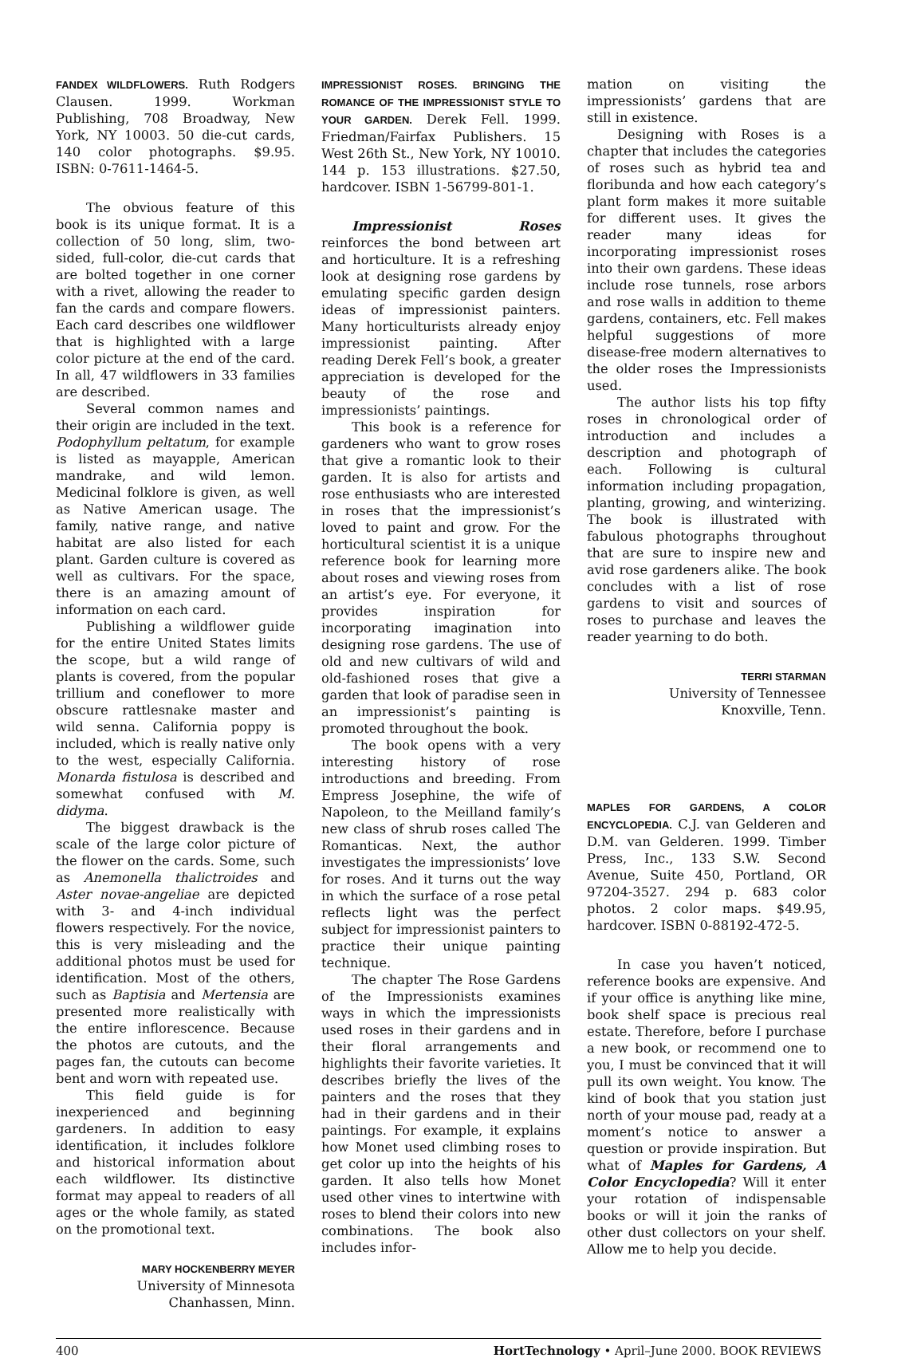FANDEX WILDFLOWERS. Ruth Rodgers Clausen. 1999. Workman Publishing, 708 Broadway, New York, NY 10003. 50 die-cut cards, 140 color photographs. $9.95. ISBN: 0-7611-1464-5.
The obvious feature of this book is its unique format. It is a collection of 50 long, slim, two-sided, full-color, die-cut cards that are bolted together in one corner with a rivet, allowing the reader to fan the cards and compare flowers. Each card describes one wildflower that is highlighted with a large color picture at the end of the card. In all, 47 wildflowers in 33 families are described.
Several common names and their origin are included in the text. Podophyllum peltatum, for example is listed as mayapple, American mandrake, and wild lemon. Medicinal folklore is given, as well as Native American usage. The family, native range, and native habitat are also listed for each plant. Garden culture is covered as well as cultivars. For the space, there is an amazing amount of information on each card.
Publishing a wildflower guide for the entire United States limits the scope, but a wild range of plants is covered, from the popular trillium and coneflower to more obscure rattlesnake master and wild senna. California poppy is included, which is really native only to the west, especially California. Monarda fistulosa is described and somewhat confused with M. didyma.
The biggest drawback is the scale of the large color picture of the flower on the cards. Some, such as Anemonella thalictroides and Aster novae-angeliae are depicted with 3- and 4-inch individual flowers respectively. For the novice, this is very misleading and the additional photos must be used for identification. Most of the others, such as Baptisia and Mertensia are presented more realistically with the entire inflorescence. Because the photos are cutouts, and the pages fan, the cutouts can become bent and worn with repeated use.
This field guide is for inexperienced and beginning gardeners. In addition to easy identification, it includes folklore and historical information about each wildflower. Its distinctive format may appeal to readers of all ages or the whole family, as stated on the promotional text.
MARY HOCKENBERRY MEYER
University of Minnesota
Chanhassen, Minn.
IMPRESSIONIST ROSES. BRINGING THE ROMANCE OF THE IMPRESSIONIST STYLE TO YOUR GARDEN. Derek Fell. 1999. Friedman/Fairfax Publishers. 15 West 26th St., New York, NY 10010. 144 p. 153 illustrations. $27.50, hardcover. ISBN 1-56799-801-1.
Impressionist Roses reinforces the bond between art and horticulture. It is a refreshing look at designing rose gardens by emulating specific garden design ideas of impressionist painters. Many horticulturists already enjoy impressionist painting. After reading Derek Fell’s book, a greater appreciation is developed for the beauty of the rose and impressionists’ paintings.
This book is a reference for gardeners who want to grow roses that give a romantic look to their garden. It is also for artists and rose enthusiasts who are interested in roses that the impressionist’s loved to paint and grow. For the horticultural scientist it is a unique reference book for learning more about roses and viewing roses from an artist’s eye. For everyone, it provides inspiration for incorporating imagination into designing rose gardens. The use of old and new cultivars of wild and old-fashioned roses that give a garden that look of paradise seen in an impressionist’s painting is promoted throughout the book.
The book opens with a very interesting history of rose introductions and breeding. From Empress Josephine, the wife of Napoleon, to the Meilland family’s new class of shrub roses called The Romanticas. Next, the author investigates the impressionists’ love for roses. And it turns out the way in which the surface of a rose petal reflects light was the perfect subject for impressionist painters to practice their unique painting technique.
The chapter The Rose Gardens of the Impressionists examines ways in which the impressionists used roses in their gardens and in their floral arrangements and highlights their favorite varieties. It describes briefly the lives of the painters and the roses that they had in their gardens and in their paintings. For example, it explains how Monet used climbing roses to get color up into the heights of his garden. It also tells how Monet used other vines to intertwine with roses to blend their colors into new combinations. The book also includes infor-
mation on visiting the impressionists’ gardens that are still in existence.
Designing with Roses is a chapter that includes the categories of roses such as hybrid tea and floribunda and how each category’s plant form makes it more suitable for different uses. It gives the reader many ideas for incorporating impressionist roses into their own gardens. These ideas include rose tunnels, rose arbors and rose walls in addition to theme gardens, containers, etc. Fell makes helpful suggestions of more disease-free modern alternatives to the older roses the Impressionists used.
The author lists his top fifty roses in chronological order of introduction and includes a description and photograph of each. Following is cultural information including propagation, planting, growing, and winterizing. The book is illustrated with fabulous photographs throughout that are sure to inspire new and avid rose gardeners alike. The book concludes with a list of rose gardens to visit and sources of roses to purchase and leaves the reader yearning to do both.
TERRI STARMAN
University of Tennessee
Knoxville, Tenn.
MAPLES FOR GARDENS, A COLOR ENCYCLOPEDIA. C.J. van Gelderen and D.M. van Gelderen. 1999. Timber Press, Inc., 133 S.W. Second Avenue, Suite 450, Portland, OR 97204-3527. 294 p. 683 color photos. 2 color maps. $49.95, hardcover. ISBN 0-88192-472-5.
In case you haven’t noticed, reference books are expensive. And if your office is anything like mine, book shelf space is precious real estate. Therefore, before I purchase a new book, or recommend one to you, I must be convinced that it will pull its own weight. You know. The kind of book that you station just north of your mouse pad, ready at a moment’s notice to answer a question or provide inspiration. But what of Maples for Gardens, A Color Encyclopedia? Will it enter your rotation of indispensable books or will it join the ranks of other dust collectors on your shelf. Allow me to help you decide.
400 HortTechnology • April–June 2000. BOOK REVIEWS